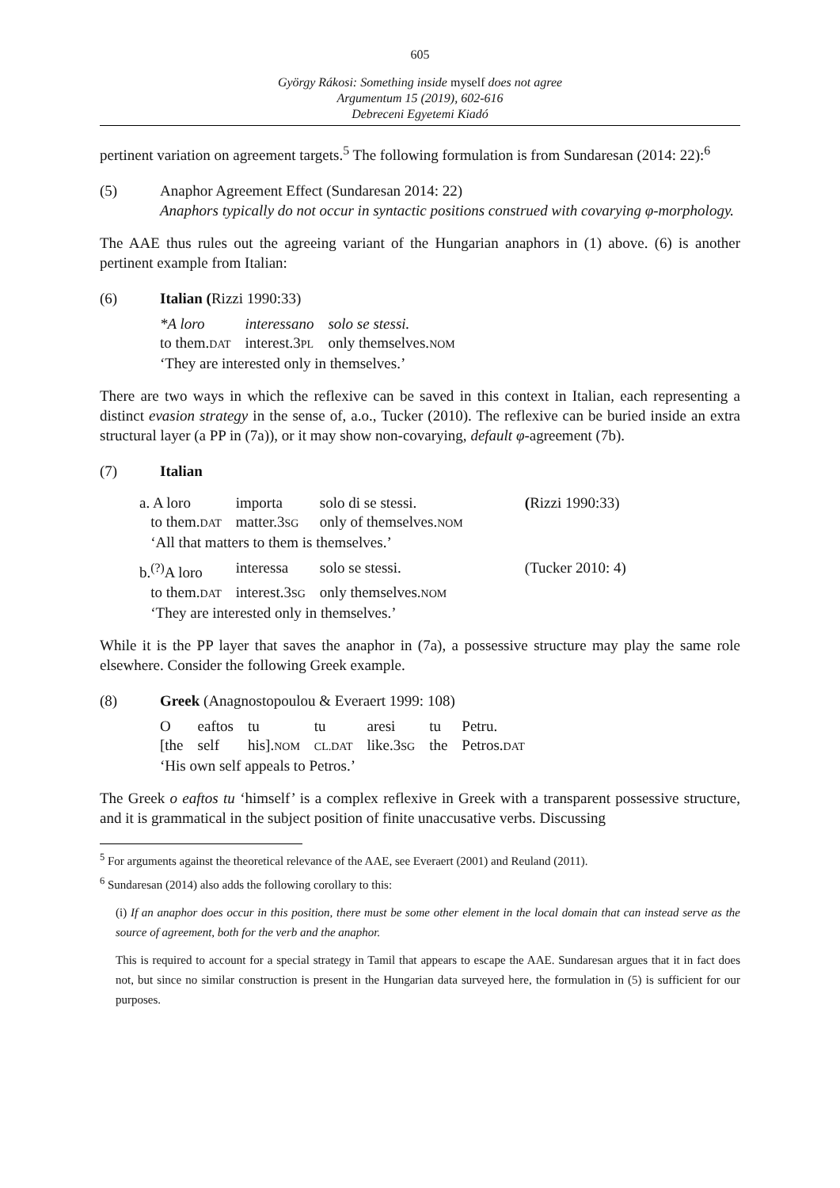605
György Rákosi: Something inside myself does not agree
Argumentum 15 (2019), 602-616
Debreceni Egyetemi Kiadó
pertinent variation on agreement targets.<sup>5</sup> The following formulation is from Sundaresan (2014: 22):<sup>6</sup>
(5) Anaphor Agreement Effect (Sundaresan 2014: 22)
Anaphors typically do not occur in syntactic positions construed with covarying φ-morphology.
The AAE thus rules out the agreeing variant of the Hungarian anaphors in (1) above. (6) is another pertinent example from Italian:
(6) Italian (Rizzi 1990:33)
| *A loro | interessano | solo se stessi. |
| to them. DAT | interest.3 PL | only themselves. NOM |
| ‘They are interested only in themselves.’ | | |
There are two ways in which the reflexive can be saved in this context in Italian, each representing a distinct evasion strategy in the sense of, a.o., Tucker (2010). The reflexive can be buried inside an extra structural layer (a PP in (7a)), or it may show non-covarying, default φ-agreement (7b).
(7) Italian
| a. A loro | importa | solo di se stessi. | ( Rizzi 1990:33) |
| to them. DAT | matter.3 SG | only of themselves. NOM | |
| ‘All that matters to them is themselves.’ | | | |
| b.<sup>(?)</sup>A loro | interessa | solo se stessi. | (Tucker 2010: 4) |
| to them. DAT | interest.3 SG | only themselves. NOM | |
| ‘They are interested only in themselves.’ | | | |
While it is the PP layer that saves the anaphor in (7a), a possessive structure may play the same role elsewhere. Consider the following Greek example.
(8) Greek (Anagnostopoulou & Everaert 1999: 108)
| O | eaftos | tu | tu | aresi | tu | Petru. |
| [the | self | his]. NOM | CL.DAT | like.3 SG | the | Petros. DAT |
| ‘His own self appeals to Petros.’ | | | | | | |
The Greek o eaftos tu ‘himself’ is a complex reflexive in Greek with a transparent possessive structure, and it is grammatical in the subject position of finite unaccusative verbs. Discussing
<sup>5</sup> For arguments against the theoretical relevance of the AAE, see Everaert (2001) and Reuland (2011).
<sup>6</sup> Sundaresan (2014) also adds the following corollary to this:
(i) If an anaphor does occur in this position, there must be some other element in the local domain that can instead serve as the source of agreement, both for the verb and the anaphor.
This is required to account for a special strategy in Tamil that appears to escape the AAE. Sundaresan argues that it in fact does not, but since no similar construction is present in the Hungarian data surveyed here, the formulation in (5) is sufficient for our purposes.